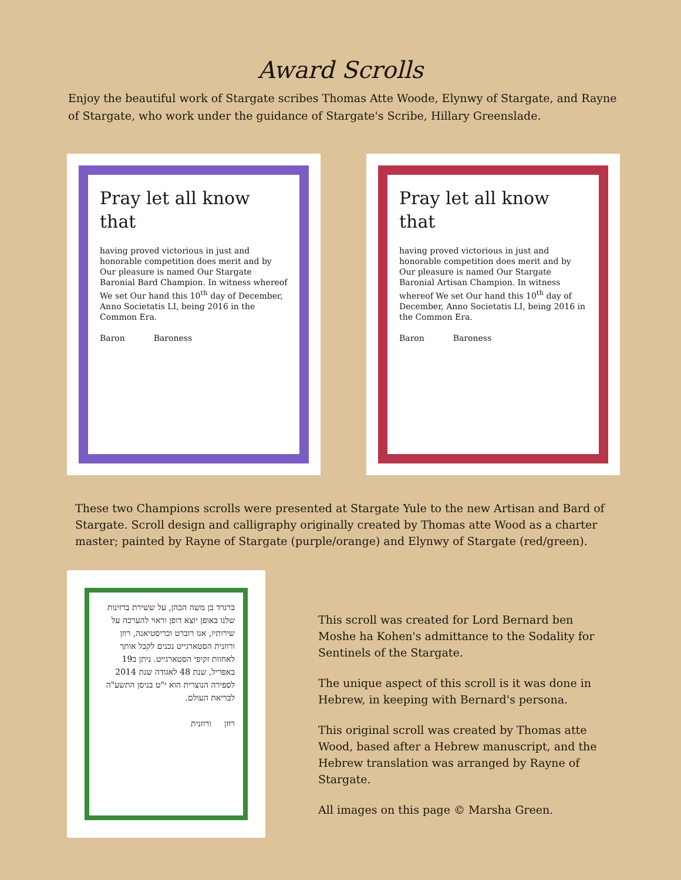Award Scrolls
Enjoy the beautiful work of Stargate scribes Thomas Atte Woode, Elynwy of Stargate, and Rayne of Stargate, who work under the guidance of Stargate's Scribe, Hillary Greenslade.
Pray let all know that
having proved victorious in just and honorable competition does merit and by Our pleasure is named Our Stargate Baronial Bard Champion. In witness whereof We set Our hand this 10<sup>th</sup> day of December, Anno Societatis LI, being 2016 in the Common Era.
Baron Baroness
Pray let all know that
having proved victorious in just and honorable competition does merit and by Our pleasure is named Our Stargate Baronial Artisan Champion. In witness whereof We set Our hand this 10<sup>th</sup> day of December, Anno Societatis LI, being 2016 in the Common Era.
Baron Baroness
These two Champions scrolls were presented at Stargate Yule to the new Artisan and Bard of Stargate. Scroll design and calligraphy originally created by Thomas atte Wood as a charter master; painted by Rayne of Stargate (purple/orange) and Elynwy of Stargate (red/green).
ברנרד בן משה הכהן, על ששירת ברזינות שלנו באופן יוצא דופן וראוי להערכה על שירותיו, אנו רוברט וכריסטיאנה, רוזן ורוזנית הסטארגייט נכנים לקבל אותך לאחוות זקיפי הסטארגייט. ניתן ב19 באפריל, שנת 48 לאגודה שנת 2014 לספירה הנוצרית הוא י"ט בניסן התשע"ה לבריאת העולם.
רוזן ורוזנית
This scroll was created for Lord Bernard ben Moshe ha Kohen's admittance to the Sodality for Sentinels of the Stargate.
The unique aspect of this scroll is it was done in Hebrew, in keeping with Bernard's persona.
This original scroll was created by Thomas atte Wood, based after a Hebrew manuscript, and the Hebrew translation was arranged by Rayne of Stargate.
All images on this page © Marsha Green.